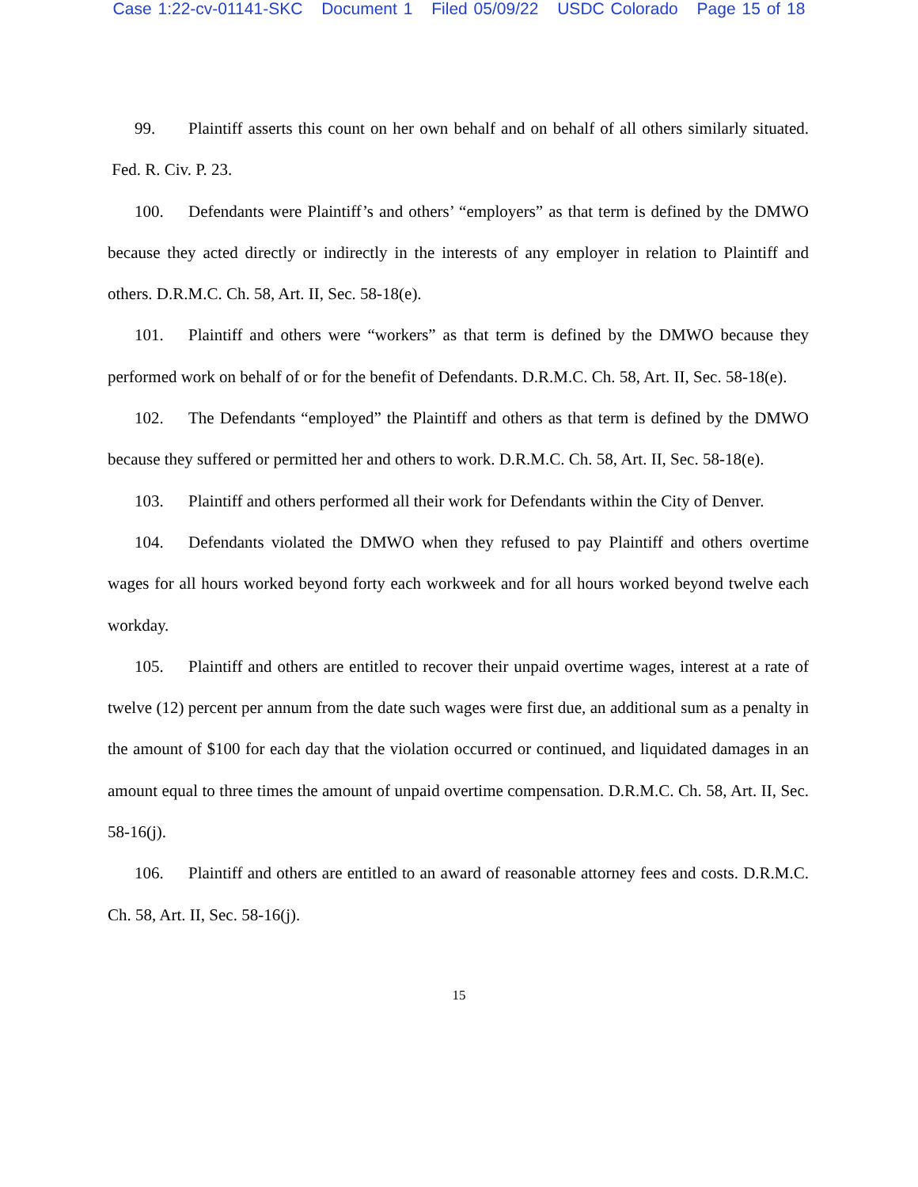Case 1:22-cv-01141-SKC Document 1 Filed 05/09/22 USDC Colorado Page 15 of 18
99. Plaintiff asserts this count on her own behalf and on behalf of all others similarly situated. Fed. R. Civ. P. 23.
100. Defendants were Plaintiff’s and others’ “employers” as that term is defined by the DMWO because they acted directly or indirectly in the interests of any employer in relation to Plaintiff and others. D.R.M.C. Ch. 58, Art. II, Sec. 58-18(e).
101. Plaintiff and others were “workers” as that term is defined by the DMWO because they performed work on behalf of or for the benefit of Defendants. D.R.M.C. Ch. 58, Art. II, Sec. 58-18(e).
102. The Defendants “employed” the Plaintiff and others as that term is defined by the DMWO because they suffered or permitted her and others to work. D.R.M.C. Ch. 58, Art. II, Sec. 58-18(e).
103. Plaintiff and others performed all their work for Defendants within the City of Denver.
104. Defendants violated the DMWO when they refused to pay Plaintiff and others overtime wages for all hours worked beyond forty each workweek and for all hours worked beyond twelve each workday.
105. Plaintiff and others are entitled to recover their unpaid overtime wages, interest at a rate of twelve (12) percent per annum from the date such wages were first due, an additional sum as a penalty in the amount of $100 for each day that the violation occurred or continued, and liquidated damages in an amount equal to three times the amount of unpaid overtime compensation. D.R.M.C. Ch. 58, Art. II, Sec. 58-16(j).
106. Plaintiff and others are entitled to an award of reasonable attorney fees and costs. D.R.M.C. Ch. 58, Art. II, Sec. 58-16(j).
15